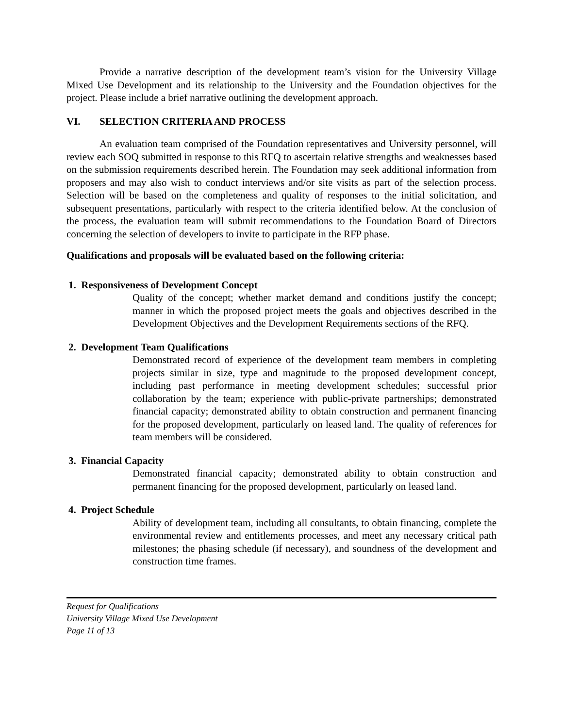Provide a narrative description of the development team’s vision for the University Village Mixed Use Development and its relationship to the University and the Foundation objectives for the project. Please include a brief narrative outlining the development approach.
VI. SELECTION CRITERIA AND PROCESS
An evaluation team comprised of the Foundation representatives and University personnel, will review each SOQ submitted in response to this RFQ to ascertain relative strengths and weaknesses based on the submission requirements described herein. The Foundation may seek additional information from proposers and may also wish to conduct interviews and/or site visits as part of the selection process. Selection will be based on the completeness and quality of responses to the initial solicitation, and subsequent presentations, particularly with respect to the criteria identified below. At the conclusion of the process, the evaluation team will submit recommendations to the Foundation Board of Directors concerning the selection of developers to invite to participate in the RFP phase.
Qualifications and proposals will be evaluated based on the following criteria:
1. Responsiveness of Development Concept
Quality of the concept; whether market demand and conditions justify the concept; manner in which the proposed project meets the goals and objectives described in the Development Objectives and the Development Requirements sections of the RFQ.
2. Development Team Qualifications
Demonstrated record of experience of the development team members in completing projects similar in size, type and magnitude to the proposed development concept, including past performance in meeting development schedules; successful prior collaboration by the team; experience with public-private partnerships; demonstrated financial capacity; demonstrated ability to obtain construction and permanent financing for the proposed development, particularly on leased land. The quality of references for team members will be considered.
3. Financial Capacity
Demonstrated financial capacity; demonstrated ability to obtain construction and permanent financing for the proposed development, particularly on leased land.
4. Project Schedule
Ability of development team, including all consultants, to obtain financing, complete the environmental review and entitlements processes, and meet any necessary critical path milestones; the phasing schedule (if necessary), and soundness of the development and construction time frames.
Request for Qualifications
University Village Mixed Use Development
Page 11 of 13